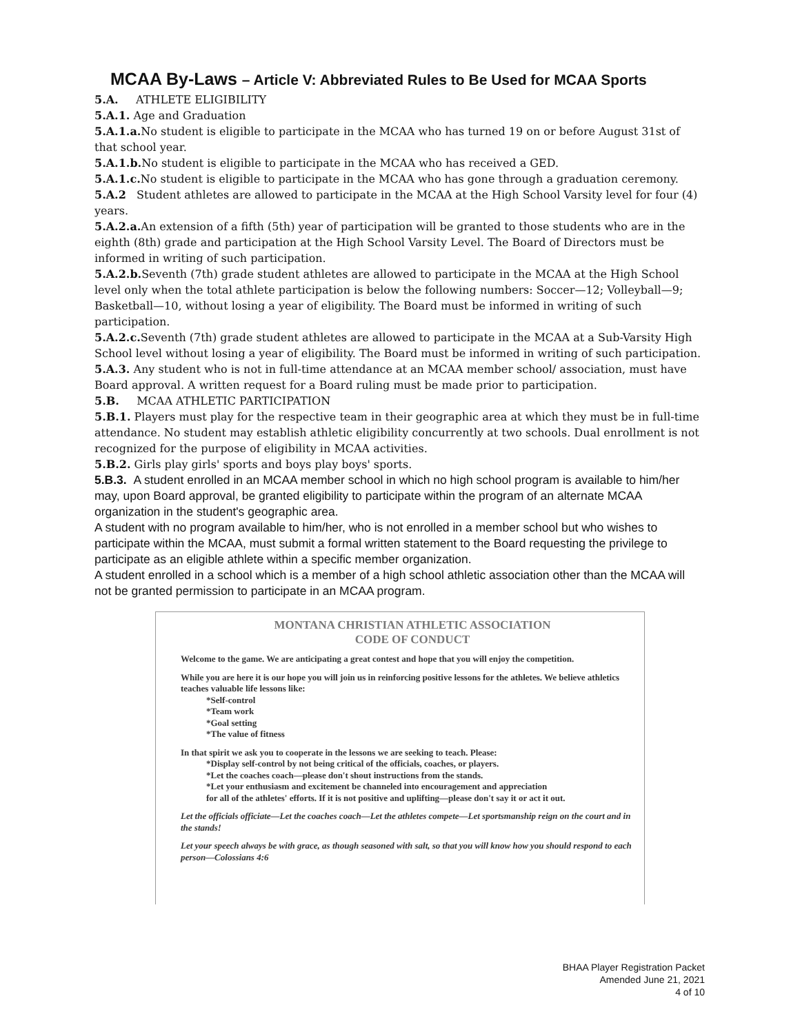MCAA By-Laws – Article V: Abbreviated Rules to Be Used for MCAA Sports
5.A. ATHLETE ELIGIBILITY
5.A.1. Age and Graduation
5.A.1.a. No student is eligible to participate in the MCAA who has turned 19 on or before August 31st of that school year.
5.A.1.b. No student is eligible to participate in the MCAA who has received a GED.
5.A.1.c. No student is eligible to participate in the MCAA who has gone through a graduation ceremony.
5.A.2 Student athletes are allowed to participate in the MCAA at the High School Varsity level for four (4) years.
5.A.2.a. An extension of a fifth (5th) year of participation will be granted to those students who are in the eighth (8th) grade and participation at the High School Varsity Level. The Board of Directors must be informed in writing of such participation.
5.A.2.b. Seventh (7th) grade student athletes are allowed to participate in the MCAA at the High School level only when the total athlete participation is below the following numbers: Soccer—12; Volleyball—9; Basketball—10, without losing a year of eligibility. The Board must be informed in writing of such participation.
5.A.2.c. Seventh (7th) grade student athletes are allowed to participate in the MCAA at a Sub-Varsity High School level without losing a year of eligibility. The Board must be informed in writing of such participation.
5.A.3. Any student who is not in full-time attendance at an MCAA member school/ association, must have Board approval. A written request for a Board ruling must be made prior to participation.
5.B. MCAA ATHLETIC PARTICIPATION
5.B.1. Players must play for the respective team in their geographic area at which they must be in full-time attendance. No student may establish athletic eligibility concurrently at two schools. Dual enrollment is not recognized for the purpose of eligibility in MCAA activities.
5.B.2. Girls play girls' sports and boys play boys' sports.
5.B.3. A student enrolled in an MCAA member school in which no high school program is available to him/her may, upon Board approval, be granted eligibility to participate within the program of an alternate MCAA organization in the student's geographic area.
A student with no program available to him/her, who is not enrolled in a member school but who wishes to participate within the MCAA, must submit a formal written statement to the Board requesting the privilege to participate as an eligible athlete within a specific member organization.
A student enrolled in a school which is a member of a high school athletic association other than the MCAA will not be granted permission to participate in an MCAA program.
MONTANA CHRISTIAN ATHLETIC ASSOCIATION
CODE OF CONDUCT
Welcome to the game. We are anticipating a great contest and hope that you will enjoy the competition.
While you are here it is our hope you will join us in reinforcing positive lessons for the athletes. We believe athletics teaches valuable life lessons like:
*Self-control
*Team work
*Goal setting
*The value of fitness
In that spirit we ask you to cooperate in the lessons we are seeking to teach. Please:
*Display self-control by not being critical of the officials, coaches, or players.
*Let the coaches coach—please don't shout instructions from the stands.
*Let your enthusiasm and excitement be channeled into encouragement and appreciation
for all of the athletes' efforts. If it is not positive and uplifting—please don't say it or act it out.
Let the officials officiate—Let the coaches coach—Let the athletes compete—Let sportsmanship reign on the court and in the stands!
Let your speech always be with grace, as though seasoned with salt, so that you will know how you should respond to each person—Colossians 4:6
BHAA Player Registration Packet
Amended June 21, 2021
4 of 10